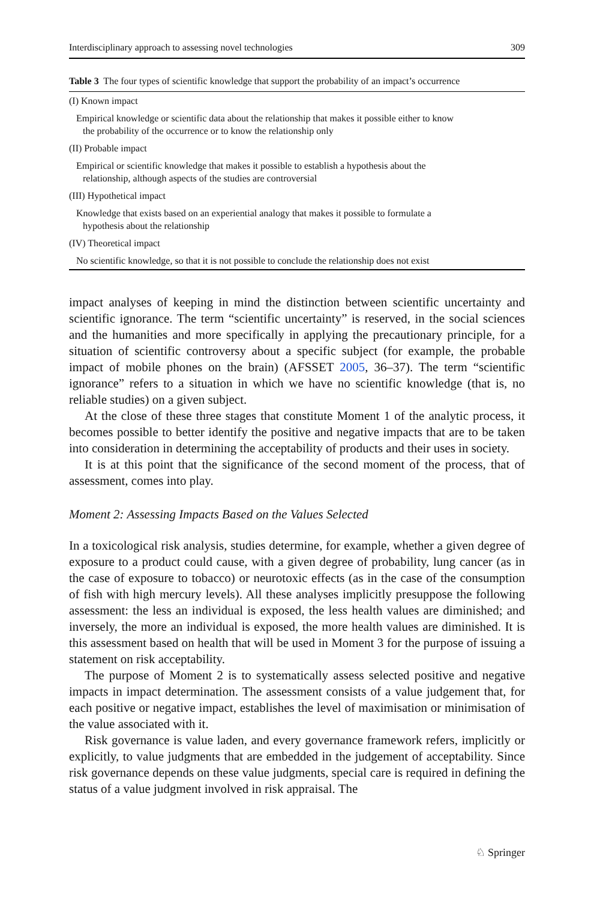Interdisciplinary approach to assessing novel technologies 309
Table 3 The four types of scientific knowledge that support the probability of an impact’s occurrence
| (I) Known impact |
| Empirical knowledge or scientific data about the relationship that makes it possible either to know the probability of the occurrence or to know the relationship only |
| (II) Probable impact |
| Empirical or scientific knowledge that makes it possible to establish a hypothesis about the relationship, although aspects of the studies are controversial |
| (III) Hypothetical impact |
| Knowledge that exists based on an experiential analogy that makes it possible to formulate a hypothesis about the relationship |
| (IV) Theoretical impact |
| No scientific knowledge, so that it is not possible to conclude the relationship does not exist |
impact analyses of keeping in mind the distinction between scientific uncertainty and scientific ignorance. The term “scientific uncertainty” is reserved, in the social sciences and the humanities and more specifically in applying the precautionary principle, for a situation of scientific controversy about a specific subject (for example, the probable impact of mobile phones on the brain) (AFSSET 2005, 36–37). The term “scientific ignorance” refers to a situation in which we have no scientific knowledge (that is, no reliable studies) on a given subject.
At the close of these three stages that constitute Moment 1 of the analytic process, it becomes possible to better identify the positive and negative impacts that are to be taken into consideration in determining the acceptability of products and their uses in society.
It is at this point that the significance of the second moment of the process, that of assessment, comes into play.
Moment 2: Assessing Impacts Based on the Values Selected
In a toxicological risk analysis, studies determine, for example, whether a given degree of exposure to a product could cause, with a given degree of probability, lung cancer (as in the case of exposure to tobacco) or neurotoxic effects (as in the case of the consumption of fish with high mercury levels). All these analyses implicitly presuppose the following assessment: the less an individual is exposed, the less health values are diminished; and inversely, the more an individual is exposed, the more health values are diminished. It is this assessment based on health that will be used in Moment 3 for the purpose of issuing a statement on risk acceptability.
The purpose of Moment 2 is to systematically assess selected positive and negative impacts in impact determination. The assessment consists of a value judgement that, for each positive or negative impact, establishes the level of maximisation or minimisation of the value associated with it.
Risk governance is value laden, and every governance framework refers, implicitly or explicitly, to value judgments that are embedded in the judgement of acceptability. Since risk governance depends on these value judgments, special care is required in defining the status of a value judgment involved in risk appraisal. The
♘ Springer